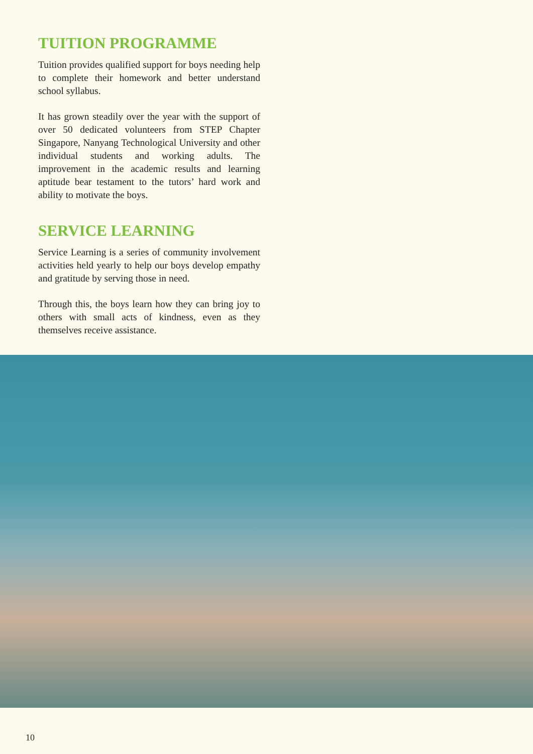TUITION PROGRAMME
Tuition provides qualified support for boys needing help to complete their homework and better understand school syllabus.
It has grown steadily over the year with the support of over 50 dedicated volunteers from STEP Chapter Singapore, Nanyang Technological University and other individual students and working adults. The improvement in the academic results and learning aptitude bear testament to the tutors’ hard work and ability to motivate the boys.
SERVICE LEARNING
Service Learning is a series of community involvement activities held yearly to help our boys develop empathy and gratitude by serving those in need.
Through this, the boys learn how they can bring joy to others with small acts of kindness, even as they themselves receive assistance.
10